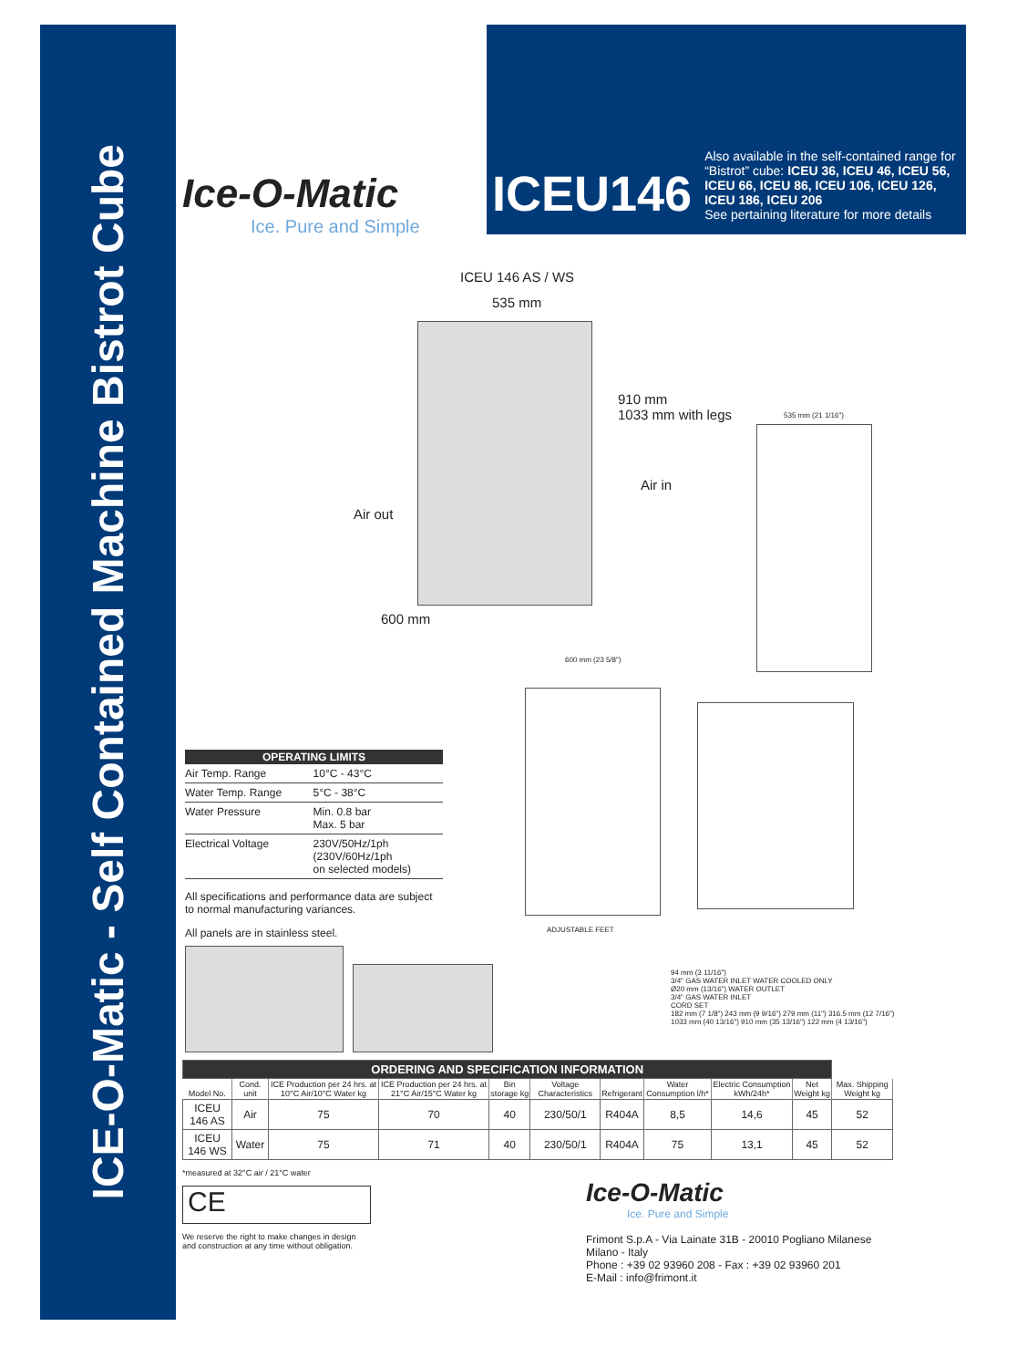ICE-O-Matic - Self Contained Machine Bistrot Cube
Ice-O-Matic
Ice. Pure and Simple
ICEU146
Also available in the self-contained range for “Bistrot” cube: ICEU 36, ICEU 46, ICEU 56, ICEU 66, ICEU 86, ICEU 106, ICEU 126, ICEU 186, ICEU 206
See pertaining literature for more details
ICEU 146 AS / WS
535 mm
910 mm
1033 mm with legs
535 mm (21 1/16")
Air in
Air out
600 mm
600 mm (23 5/8")
ADJUSTABLE FEET
94 mm (3 11/16")
3/4" GAS WATER INLET WATER COOLED ONLY
Ø20 mm (13/16") WATER OUTLET
3/4" GAS WATER INLET
CORD SET
182 mm (7 1/8") 243 mm (9 9/16") 279 mm (11") 316.5 mm (12 7/16")
1033 mm (40 13/16") 910 mm (35 13/16") 122 mm (4 13/16")
| OPERATING LIMITS | |
| --- | --- |
| Air Temp. Range | 10°C - 43°C |
| Water Temp. Range | 5°C - 38°C |
| Water Pressure | Min. 0.8 bar Max. 5 bar |
| Electrical Voltage | 230V/50Hz/1ph (230V/60Hz/1ph on selected models) |
All specifications and performance data are subject to normal manufacturing variances.
All panels are in stainless steel.
| ORDERING AND SPECIFICATION INFORMATION | | | | | | | | | | |
| Model No. | Cond. unit | ICE Production per 24 hrs. at 10°C Air/10°C Water kg | ICE Production per 24 hrs. at 21°C Air/15°C Water kg | Bin storage kg | Voltage Characteristics | Refrigerant | Water Consumption l/h* | Electric Consumption kWh/24h* | Net Weight kg | Max. Shipping Weight kg |
| ICEU 146 AS | Air | 75 | 70 | 40 | 230/50/1 | R404A | 8,5 | 14,6 | 45 | 52 |
| ICEU 146 WS | Water | 75 | 71 | 40 | 230/50/1 | R404A | 75 | 13,1 | 45 | 52 |
*measured at 32°C air / 21°C water
CE
We reserve the right to make changes in design
and construction at any time without obligation.
Ice-O-Matic
Ice. Pure and Simple
Frimont S.p.A - Via Lainate 31B - 20010 Pogliano Milanese
Milano - Italy
Phone : +39 02 93960 208 - Fax : +39 02 93960 201
E-Mail : info@frimont.it